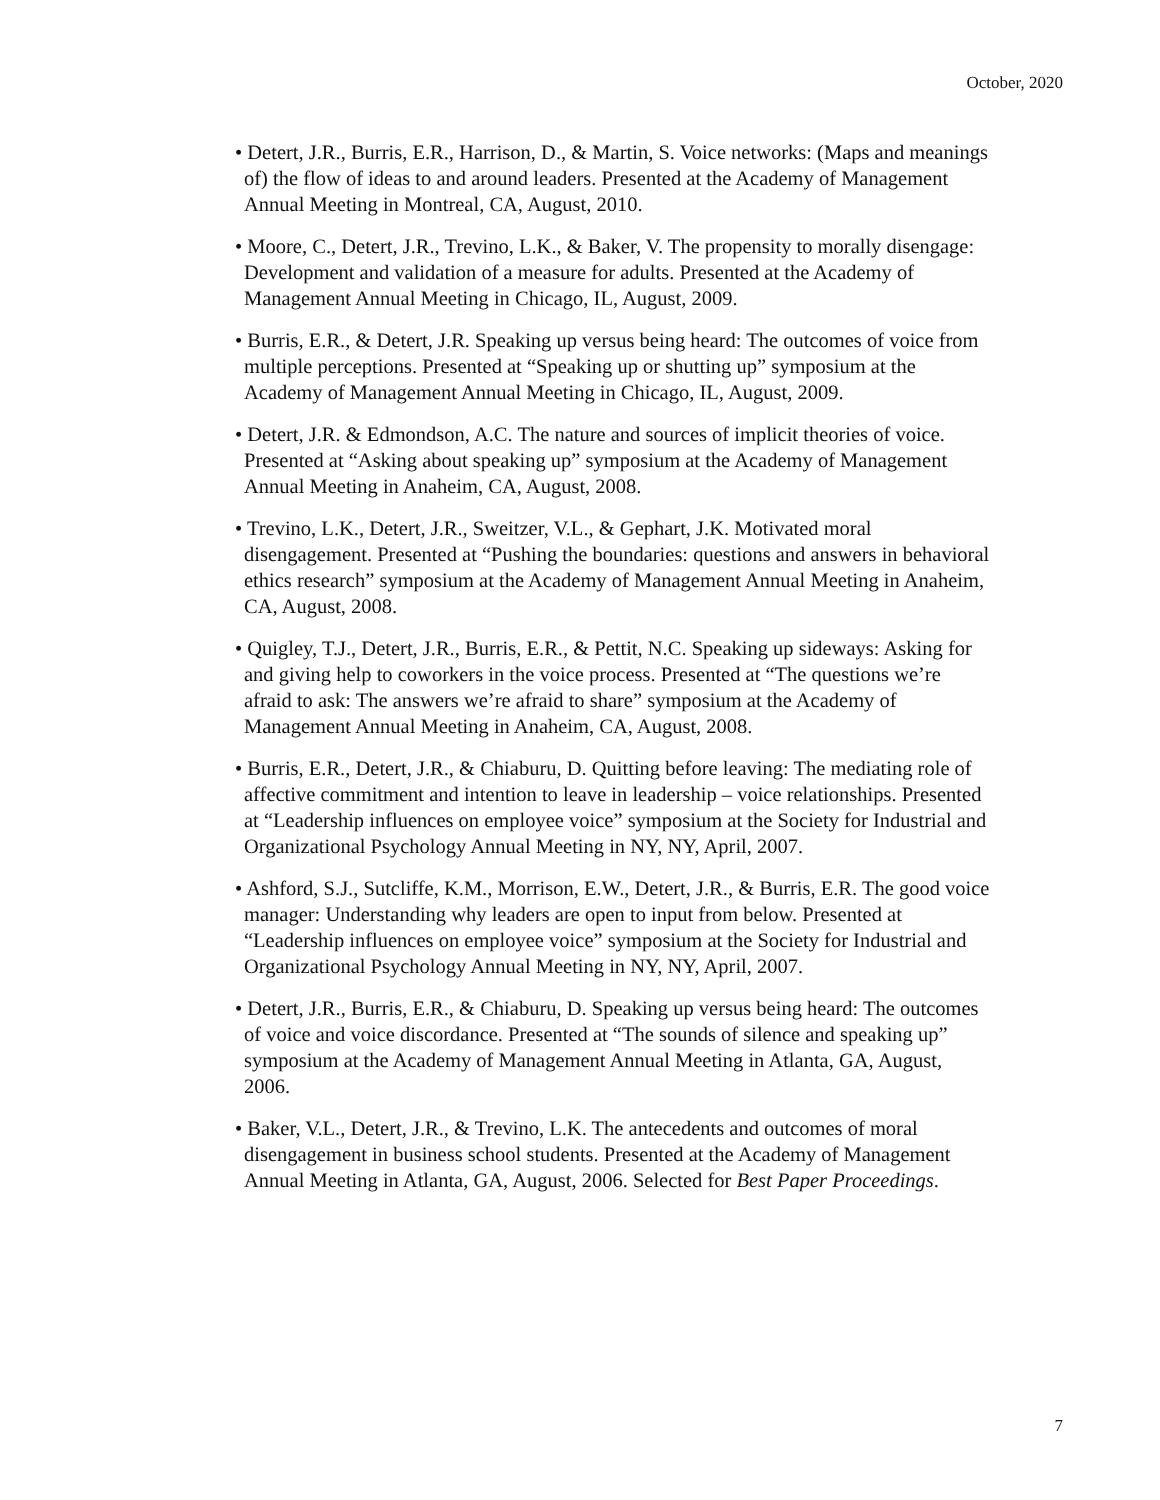October, 2020
• Detert, J.R., Burris, E.R., Harrison, D., & Martin, S. Voice networks: (Maps and meanings of) the flow of ideas to and around leaders. Presented at the Academy of Management Annual Meeting in Montreal, CA, August, 2010.
• Moore, C., Detert, J.R., Trevino, L.K., & Baker, V. The propensity to morally disengage: Development and validation of a measure for adults. Presented at the Academy of Management Annual Meeting in Chicago, IL, August, 2009.
• Burris, E.R., & Detert, J.R. Speaking up versus being heard: The outcomes of voice from multiple perceptions. Presented at “Speaking up or shutting up” symposium at the Academy of Management Annual Meeting in Chicago, IL, August, 2009.
• Detert, J.R. & Edmondson, A.C. The nature and sources of implicit theories of voice. Presented at “Asking about speaking up” symposium at the Academy of Management Annual Meeting in Anaheim, CA, August, 2008.
• Trevino, L.K., Detert, J.R., Sweitzer, V.L., & Gephart, J.K. Motivated moral disengagement. Presented at “Pushing the boundaries: questions and answers in behavioral ethics research” symposium at the Academy of Management Annual Meeting in Anaheim, CA, August, 2008.
• Quigley, T.J., Detert, J.R., Burris, E.R., & Pettit, N.C. Speaking up sideways: Asking for and giving help to coworkers in the voice process. Presented at “The questions we’re afraid to ask: The answers we’re afraid to share” symposium at the Academy of Management Annual Meeting in Anaheim, CA, August, 2008.
• Burris, E.R., Detert, J.R., & Chiaburu, D. Quitting before leaving: The mediating role of affective commitment and intention to leave in leadership – voice relationships. Presented at “Leadership influences on employee voice” symposium at the Society for Industrial and Organizational Psychology Annual Meeting in NY, NY, April, 2007.
• Ashford, S.J., Sutcliffe, K.M., Morrison, E.W., Detert, J.R., & Burris, E.R. The good voice manager: Understanding why leaders are open to input from below. Presented at “Leadership influences on employee voice” symposium at the Society for Industrial and Organizational Psychology Annual Meeting in NY, NY, April, 2007.
• Detert, J.R., Burris, E.R., & Chiaburu, D. Speaking up versus being heard: The outcomes of voice and voice discordance. Presented at “The sounds of silence and speaking up” symposium at the Academy of Management Annual Meeting in Atlanta, GA, August, 2006.
• Baker, V.L., Detert, J.R., & Trevino, L.K. The antecedents and outcomes of moral disengagement in business school students. Presented at the Academy of Management Annual Meeting in Atlanta, GA, August, 2006. Selected for Best Paper Proceedings.
7